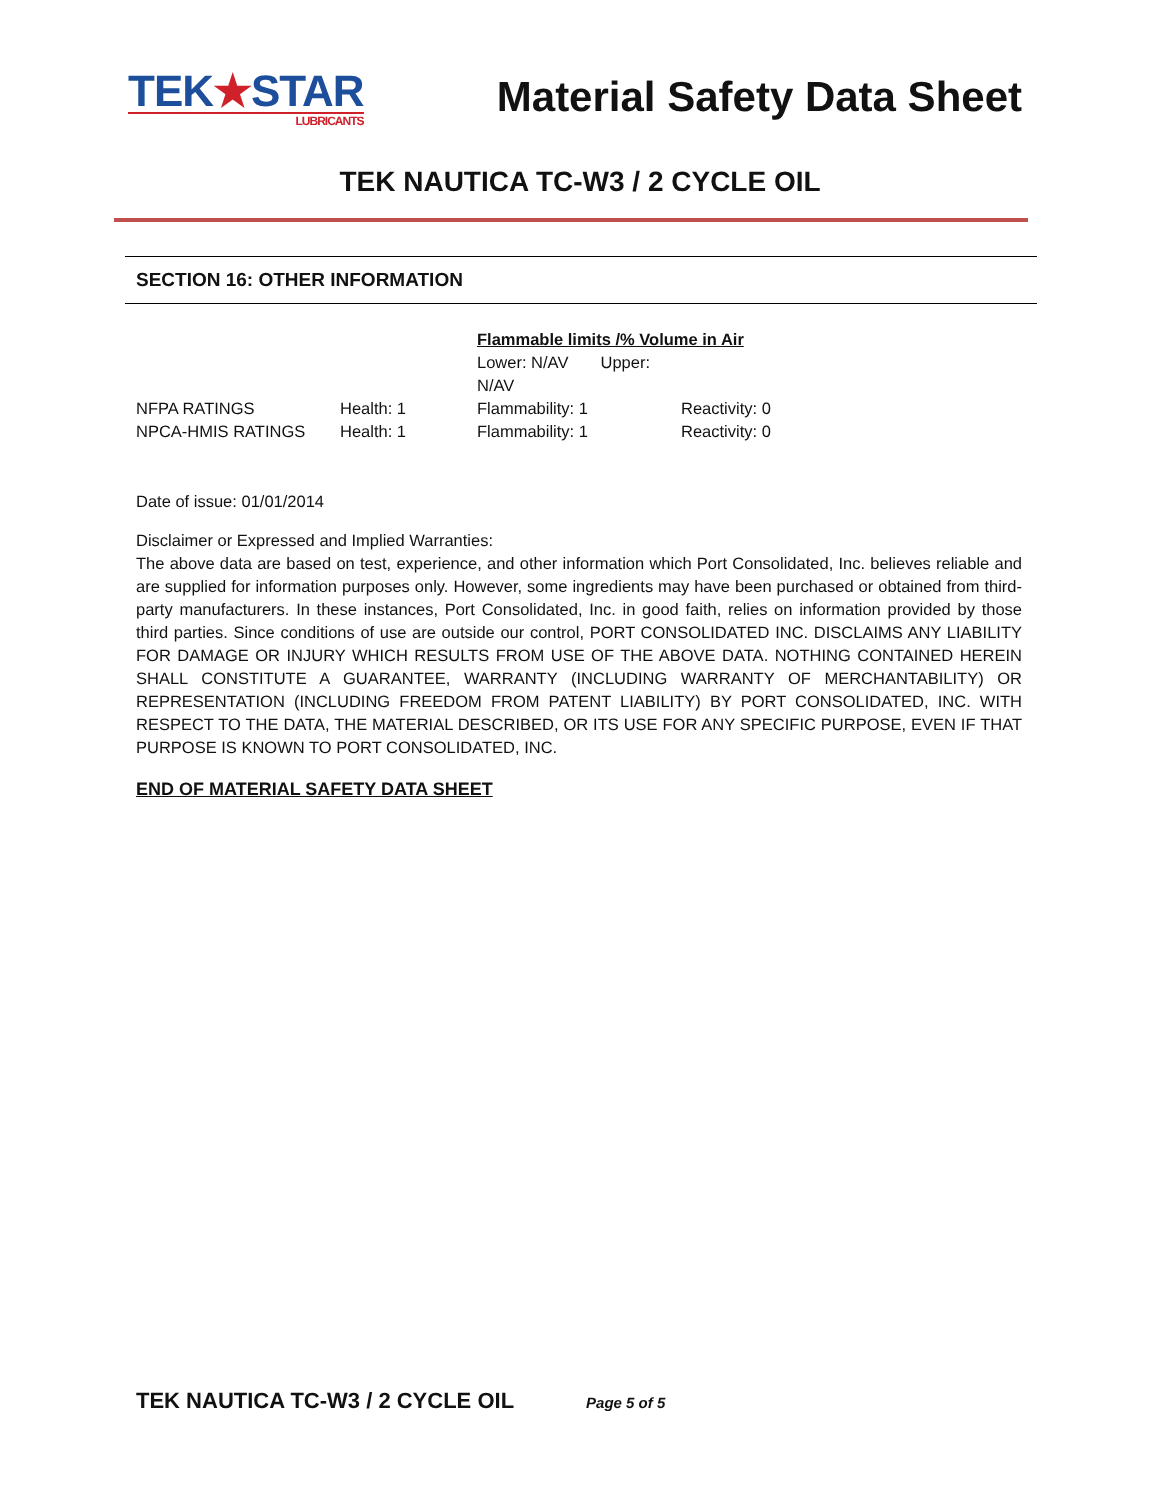TEK★STAR
LUBRICANTS
Material Safety Data Sheet
TEK NAUTICA TC-W3 / 2 CYCLE OIL
SECTION 16: OTHER INFORMATION
| | | Flammable limits /% Volume in Air | |
| | | Lower: N/AV Upper: N/AV | |
| NFPA RATINGS | Health: 1 | Flammability: 1 | Reactivity: 0 |
| NPCA-HMIS RATINGS | Health: 1 | Flammability: 1 | Reactivity: 0 |
Date of issue: 01/01/2014
Disclaimer or Expressed and Implied Warranties:
The above data are based on test, experience, and other information which Port Consolidated, Inc. believes reliable and are supplied for information purposes only. However, some ingredients may have been purchased or obtained from third-party manufacturers. In these instances, Port Consolidated, Inc. in good faith, relies on information provided by those third parties. Since conditions of use are outside our control, PORT CONSOLIDATED INC. DISCLAIMS ANY LIABILITY FOR DAMAGE OR INJURY WHICH RESULTS FROM USE OF THE ABOVE DATA. NOTHING CONTAINED HEREIN SHALL CONSTITUTE A GUARANTEE, WARRANTY (INCLUDING WARRANTY OF MERCHANTABILITY) OR REPRESENTATION (INCLUDING FREEDOM FROM PATENT LIABILITY) BY PORT CONSOLIDATED, INC. WITH RESPECT TO THE DATA, THE MATERIAL DESCRIBED, OR ITS USE FOR ANY SPECIFIC PURPOSE, EVEN IF THAT PURPOSE IS KNOWN TO PORT CONSOLIDATED, INC.
END OF MATERIAL SAFETY DATA SHEET
TEK NAUTICA TC-W3 / 2 CYCLE OIL Page 5 of 5